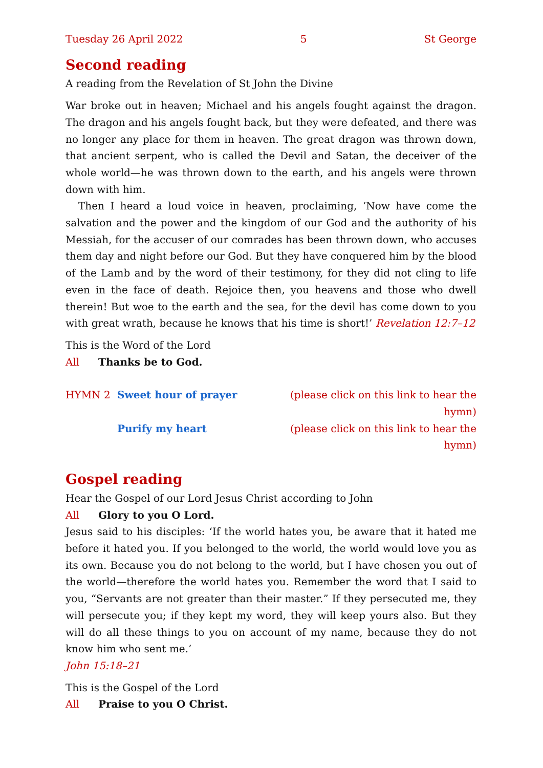Tuesday 26 April 2022 5 St George
Second reading
A reading from the Revelation of St John the Divine
War broke out in heaven; Michael and his angels fought against the dragon. The dragon and his angels fought back, but they were defeated, and there was no longer any place for them in heaven. The great dragon was thrown down, that ancient serpent, who is called the Devil and Satan, the deceiver of the whole world—he was thrown down to the earth, and his angels were thrown down with him.
Then I heard a loud voice in heaven, proclaiming, ‘Now have come the salvation and the power and the kingdom of our God and the authority of his Messiah, for the accuser of our comrades has been thrown down, who accuses them day and night before our God. But they have conquered him by the blood of the Lamb and by the word of their testimony, for they did not cling to life even in the face of death. Rejoice then, you heavens and those who dwell therein! But woe to the earth and the sea, for the devil has come down to you with great wrath, because he knows that his time is short!’ Revelation 12:7–12
This is the Word of the Lord
All Thanks be to God.
HYMN 2 Sweet hour of prayer (please click on this link to hear the hymn)
Purify my heart (please click on this link to hear the hymn)
Gospel reading
Hear the Gospel of our Lord Jesus Christ according to John
All Glory to you O Lord.
Jesus said to his disciples: ‘If the world hates you, be aware that it hated me before it hated you. If you belonged to the world, the world would love you as its own. Because you do not belong to the world, but I have chosen you out of the world—therefore the world hates you. Remember the word that I said to you, “Servants are not greater than their master.” If they persecuted me, they will persecute you; if they kept my word, they will keep yours also. But they will do all these things to you on account of my name, because they do not know him who sent me.’
John 15:18–21
This is the Gospel of the Lord
All Praise to you O Christ.